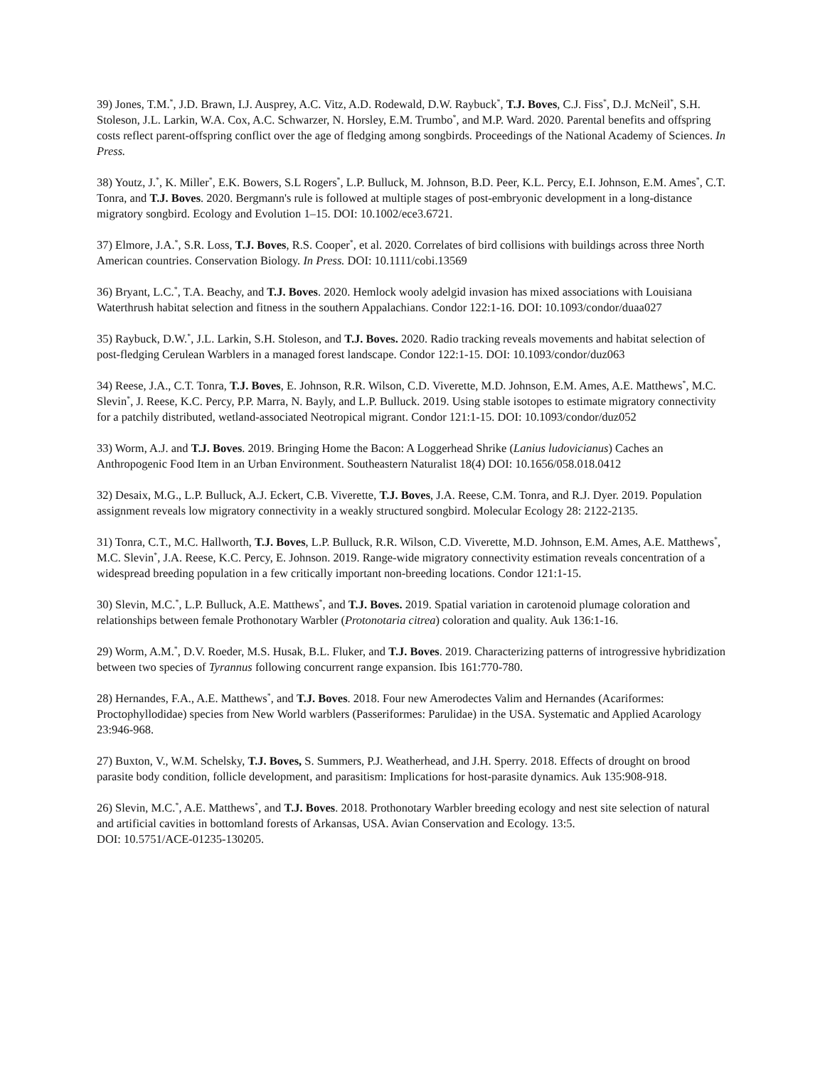39) Jones, T.M.<sup>*</sup>, J.D. Brawn, I.J. Ausprey, A.C. Vitz, A.D. Rodewald, D.W. Raybuck<sup>*</sup>, T.J. Boves, C.J. Fiss<sup>*</sup>, D.J. McNeil<sup>*</sup>, S.H. Stoleson, J.L. Larkin, W.A. Cox, A.C. Schwarzer, N. Horsley, E.M. Trumbo<sup>*</sup>, and M.P. Ward. 2020. Parental benefits and offspring costs reflect parent-offspring conflict over the age of fledging among songbirds. Proceedings of the National Academy of Sciences. In Press.
38) Youtz, J.<sup>*</sup>, K. Miller<sup>*</sup>, E.K. Bowers, S.L Rogers<sup>*</sup>, L.P. Bulluck, M. Johnson, B.D. Peer, K.L. Percy, E.I. Johnson, E.M. Ames<sup>*</sup>, C.T. Tonra, and T.J. Boves. 2020. Bergmann's rule is followed at multiple stages of post-embryonic development in a long-distance migratory songbird. Ecology and Evolution 1–15. DOI: 10.1002/ece3.6721.
37) Elmore, J.A.<sup>*</sup>, S.R. Loss, T.J. Boves, R.S. Cooper<sup>*</sup>, et al. 2020. Correlates of bird collisions with buildings across three North American countries. Conservation Biology. In Press. DOI: 10.1111/cobi.13569
36) Bryant, L.C.<sup>*</sup>, T.A. Beachy, and T.J. Boves. 2020. Hemlock wooly adelgid invasion has mixed associations with Louisiana Waterthrush habitat selection and fitness in the southern Appalachians. Condor 122:1-16. DOI: 10.1093/condor/duaa027
35) Raybuck, D.W.<sup>*</sup>, J.L. Larkin, S.H. Stoleson, and T.J. Boves. 2020. Radio tracking reveals movements and habitat selection of post-fledging Cerulean Warblers in a managed forest landscape. Condor 122:1-15. DOI: 10.1093/condor/duz063
34) Reese, J.A., C.T. Tonra, T.J. Boves, E. Johnson, R.R. Wilson, C.D. Viverette, M.D. Johnson, E.M. Ames, A.E. Matthews<sup>*</sup>, M.C. Slevin<sup>*</sup>, J. Reese, K.C. Percy, P.P. Marra, N. Bayly, and L.P. Bulluck. 2019. Using stable isotopes to estimate migratory connectivity for a patchily distributed, wetland-associated Neotropical migrant. Condor 121:1-15. DOI: 10.1093/condor/duz052
33) Worm, A.J. and T.J. Boves. 2019. Bringing Home the Bacon: A Loggerhead Shrike (Lanius ludovicianus) Caches an Anthropogenic Food Item in an Urban Environment. Southeastern Naturalist 18(4) DOI: 10.1656/058.018.0412
32) Desaix, M.G., L.P. Bulluck, A.J. Eckert, C.B. Viverette, T.J. Boves, J.A. Reese, C.M. Tonra, and R.J. Dyer. 2019. Population assignment reveals low migratory connectivity in a weakly structured songbird. Molecular Ecology 28: 2122-2135.
31) Tonra, C.T., M.C. Hallworth, T.J. Boves, L.P. Bulluck, R.R. Wilson, C.D. Viverette, M.D. Johnson, E.M. Ames, A.E. Matthews<sup>*</sup>, M.C. Slevin<sup>*</sup>, J.A. Reese, K.C. Percy, E. Johnson. 2019. Range-wide migratory connectivity estimation reveals concentration of a widespread breeding population in a few critically important non-breeding locations. Condor 121:1-15.
30) Slevin, M.C.<sup>*</sup>, L.P. Bulluck, A.E. Matthews<sup>*</sup>, and T.J. Boves. 2019. Spatial variation in carotenoid plumage coloration and relationships between female Prothonotary Warbler (Protonotaria citrea) coloration and quality. Auk 136:1-16.
29) Worm, A.M.<sup>*</sup>, D.V. Roeder, M.S. Husak, B.L. Fluker, and T.J. Boves. 2019. Characterizing patterns of introgressive hybridization between two species of Tyrannus following concurrent range expansion. Ibis 161:770-780.
28) Hernandes, F.A., A.E. Matthews<sup>*</sup>, and T.J. Boves. 2018. Four new Amerodectes Valim and Hernandes (Acariformes: Proctophyllodidae) species from New World warblers (Passeriformes: Parulidae) in the USA. Systematic and Applied Acarology 23:946-968.
27) Buxton, V., W.M. Schelsky, T.J. Boves, S. Summers, P.J. Weatherhead, and J.H. Sperry. 2018. Effects of drought on brood parasite body condition, follicle development, and parasitism: Implications for host-parasite dynamics. Auk 135:908-918.
26) Slevin, M.C.<sup>*</sup>, A.E. Matthews<sup>*</sup>, and T.J. Boves. 2018. Prothonotary Warbler breeding ecology and nest site selection of natural and artificial cavities in bottomland forests of Arkansas, USA. Avian Conservation and Ecology. 13:5.
DOI: 10.5751/ACE-01235-130205.